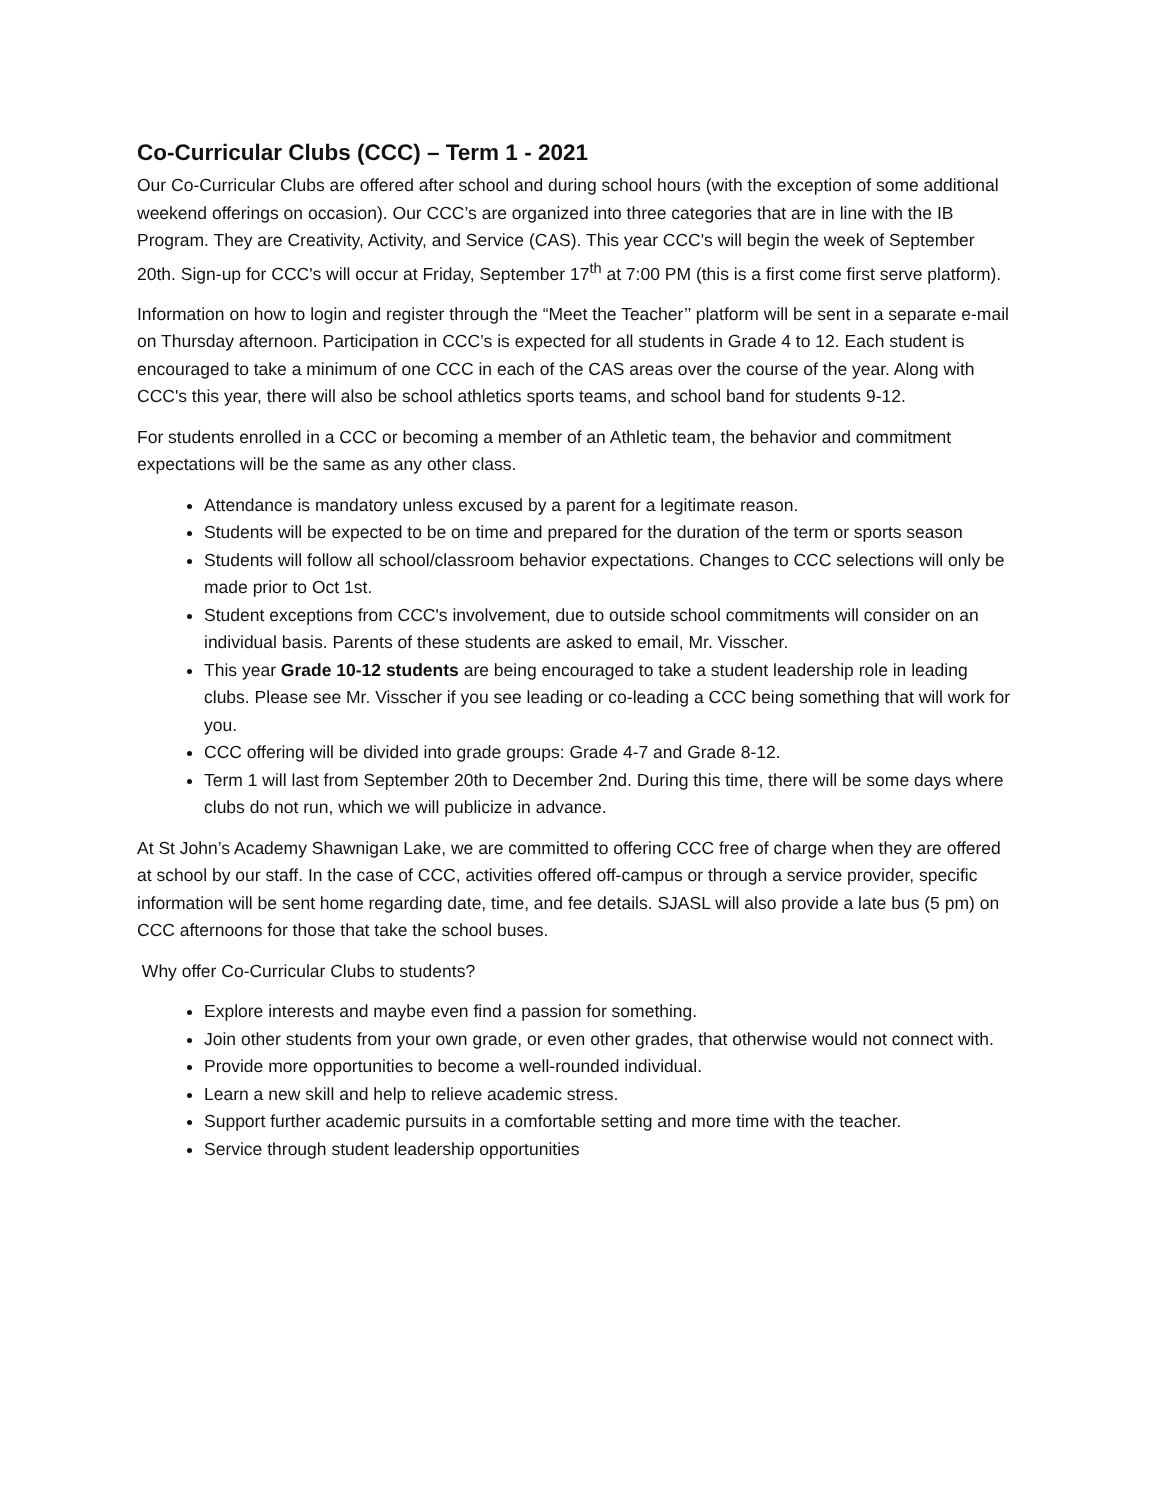Co-Curricular Clubs (CCC) – Term 1 - 2021
Our Co-Curricular Clubs are offered after school and during school hours (with the exception of some additional weekend offerings on occasion). Our CCC’s are organized into three categories that are in line with the IB Program. They are Creativity, Activity, and Service (CAS). This year CCC's will begin the week of September 20th. Sign-up for CCC's will occur at Friday, September 17<sup>th</sup> at 7:00 PM (this is a first come first serve platform).
Information on how to login and register through the “Meet the Teacher’’ platform will be sent in a separate e-mail on Thursday afternoon. Participation in CCC’s is expected for all students in Grade 4 to 12. Each student is encouraged to take a minimum of one CCC in each of the CAS areas over the course of the year. Along with CCC's this year, there will also be school athletics sports teams, and school band for students 9-12.
For students enrolled in a CCC or becoming a member of an Athletic team, the behavior and commitment expectations will be the same as any other class.
Attendance is mandatory unless excused by a parent for a legitimate reason.
Students will be expected to be on time and prepared for the duration of the term or sports season
Students will follow all school/classroom behavior expectations. Changes to CCC selections will only be made prior to Oct 1st.
Student exceptions from CCC's involvement, due to outside school commitments will consider on an individual basis. Parents of these students are asked to email, Mr. Visscher.
This year Grade 10-12 students are being encouraged to take a student leadership role in leading clubs. Please see Mr. Visscher if you see leading or co-leading a CCC being something that will work for you.
CCC offering will be divided into grade groups: Grade 4-7 and Grade 8-12.
Term 1 will last from September 20th to December 2nd. During this time, there will be some days where clubs do not run, which we will publicize in advance.
At St John’s Academy Shawnigan Lake, we are committed to offering CCC free of charge when they are offered at school by our staff. In the case of CCC, activities offered off-campus or through a service provider, specific information will be sent home regarding date, time, and fee details. SJASL will also provide a late bus (5 pm) on CCC afternoons for those that take the school buses.
Why offer Co-Curricular Clubs to students?
Explore interests and maybe even find a passion for something.
Join other students from your own grade, or even other grades, that otherwise would not connect with.
Provide more opportunities to become a well-rounded individual.
Learn a new skill and help to relieve academic stress.
Support further academic pursuits in a comfortable setting and more time with the teacher.
Service through student leadership opportunities